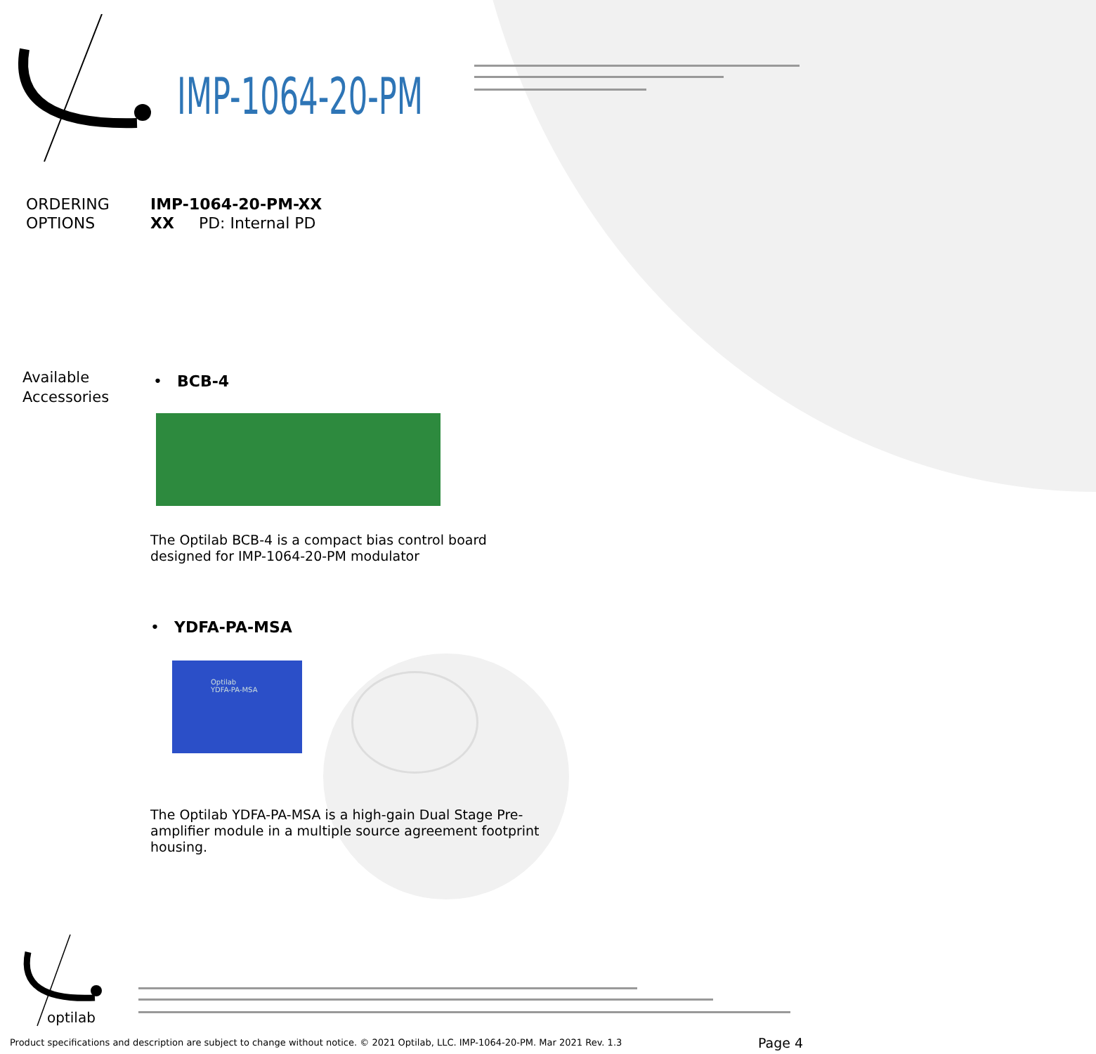IMP-1064-20-PM
ORDERING
OPTIONS
IMP-1064-20-PM-XX
XX PD: Internal PD
Available
Accessories
• BCB-4
The Optilab BCB-4 is a compact bias control board
designed for IMP-1064-20-PM modulator
• YDFA-PA-MSA
Optilab
YDFA-PA-MSA
The Optilab YDFA-PA-MSA is a high-gain Dual Stage Pre-
amplifier module in a multiple source agreement footprint
housing.
optilab
Product specifications and description are subject to change without notice. © 2021 Optilab, LLC. IMP-1064-20-PM. Mar 2021 Rev. 1.3
Page 4